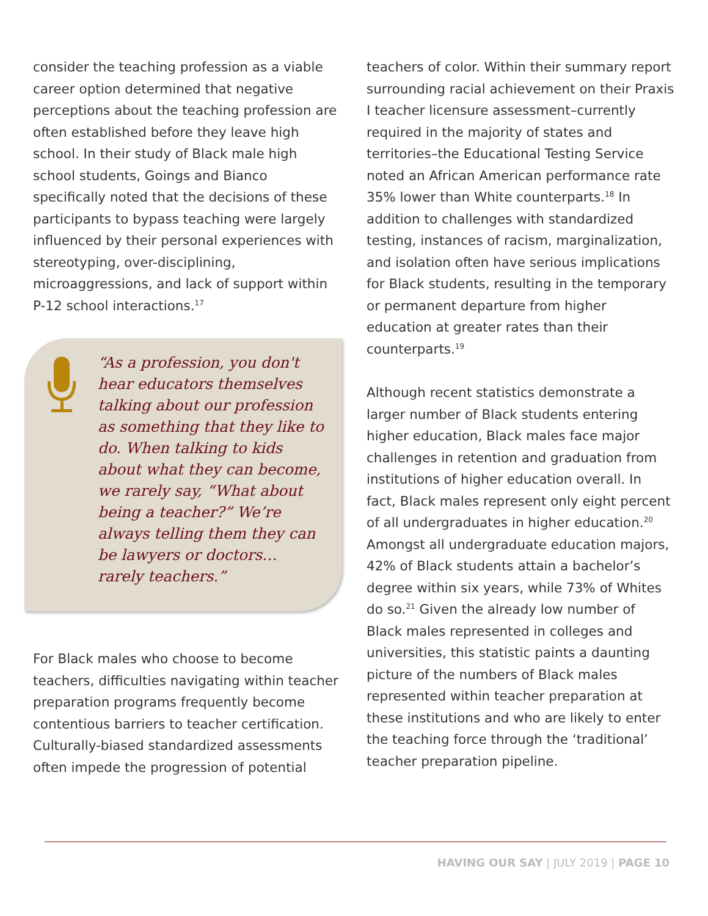consider the teaching profession as a viable career option determined that negative perceptions about the teaching profession are often established before they leave high school. In their study of Black male high school students, Goings and Bianco specifically noted that the decisions of these participants to bypass teaching were largely influenced by their personal experiences with stereotyping, over-disciplining, microaggressions, and lack of support within P-12 school interactions.<sup>17</sup>
“As a profession, you don't hear educators themselves talking about our profession as something that they like to do. When talking to kids about what they can become, we rarely say, “What about being a teacher?” We’re always telling them they can be lawyers or doctors… rarely teachers.”
For Black males who choose to become teachers, difficulties navigating within teacher preparation programs frequently become contentious barriers to teacher certification. Culturally-biased standardized assessments often impede the progression of potential
teachers of color. Within their summary report surrounding racial achievement on their Praxis I teacher licensure assessment–currently required in the majority of states and territories–the Educational Testing Service noted an African American performance rate 35% lower than White counterparts.<sup>18</sup> In addition to challenges with standardized testing, instances of racism, marginalization, and isolation often have serious implications for Black students, resulting in the temporary or permanent departure from higher education at greater rates than their counterparts.<sup>19</sup>
Although recent statistics demonstrate a larger number of Black students entering higher education, Black males face major challenges in retention and graduation from institutions of higher education overall. In fact, Black males represent only eight percent of all undergraduates in higher education.<sup>20</sup> Amongst all undergraduate education majors, 42% of Black students attain a bachelor’s degree within six years, while 73% of Whites do so.<sup>21</sup> Given the already low number of Black males represented in colleges and universities, this statistic paints a daunting picture of the numbers of Black males represented within teacher preparation at these institutions and who are likely to enter the teaching force through the ‘traditional’ teacher preparation pipeline.
HAVING OUR SAY | JULY 2019 | PAGE 10